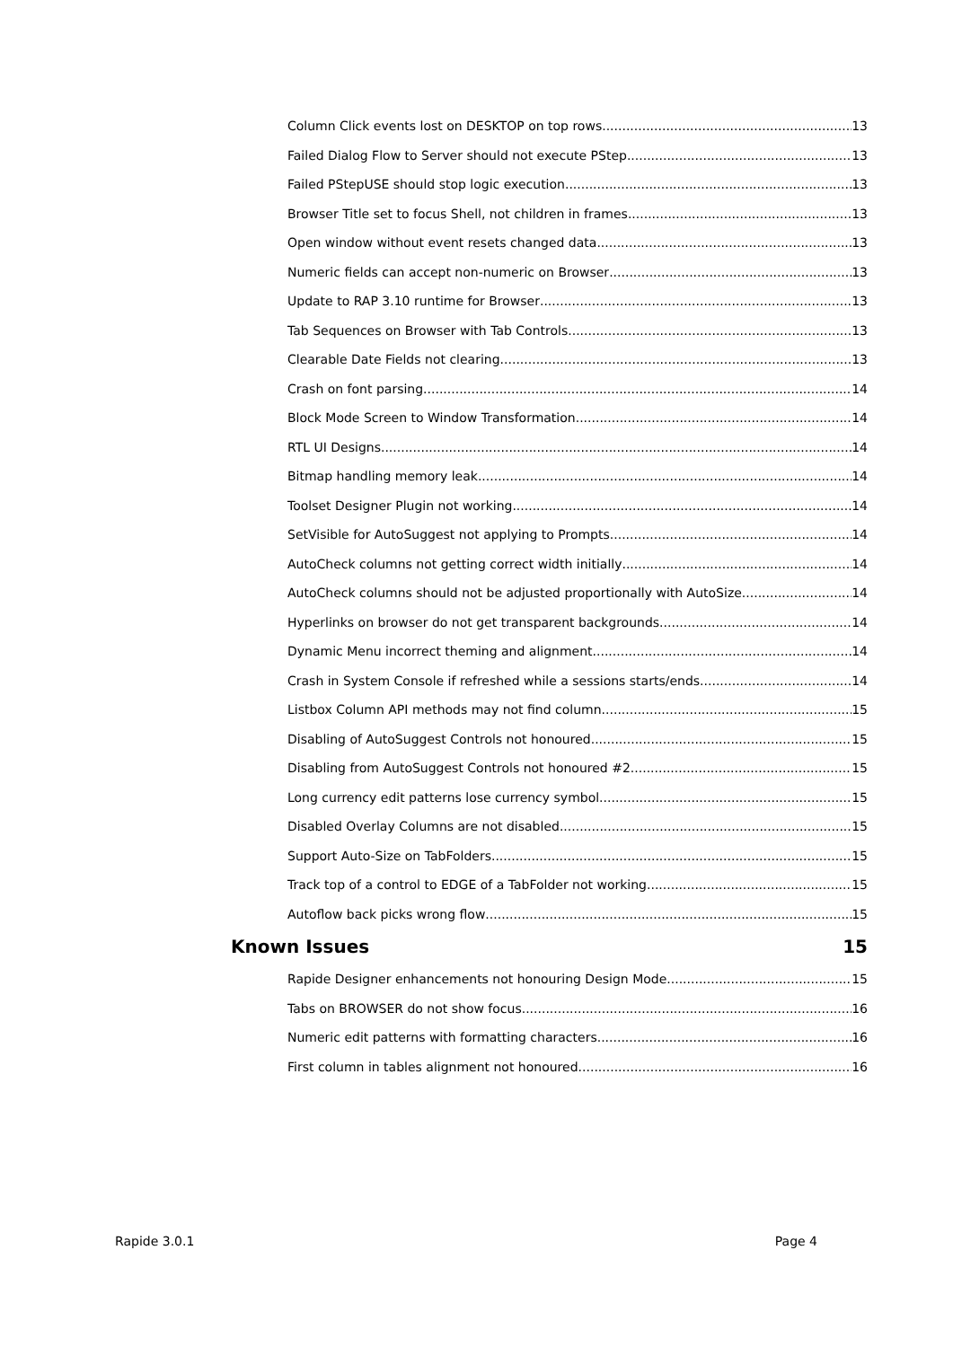Column Click events lost on DESKTOP on top rows 13
Failed Dialog Flow to Server should not execute PStep 13
Failed PStepUSE should stop logic execution 13
Browser Title set to focus Shell, not children in frames 13
Open window without event resets changed data 13
Numeric fields can accept non-numeric on Browser 13
Update to RAP 3.10 runtime for Browser 13
Tab Sequences on Browser with Tab Controls 13
Clearable Date Fields not clearing 13
Crash on font parsing 14
Block Mode Screen to Window Transformation 14
RTL UI Designs 14
Bitmap handling memory leak 14
Toolset Designer Plugin not working 14
SetVisible for AutoSuggest not applying to Prompts 14
AutoCheck columns not getting correct width initially 14
AutoCheck columns should not be adjusted proportionally with AutoSize 14
Hyperlinks on browser do not get transparent backgrounds 14
Dynamic Menu incorrect theming and alignment 14
Crash in System Console if refreshed while a sessions starts/ends 14
Listbox Column API methods may not find column 15
Disabling of AutoSuggest Controls not honoured 15
Disabling from AutoSuggest Controls not honoured #2 15
Long currency edit patterns lose currency symbol 15
Disabled Overlay Columns are not disabled 15
Support Auto-Size on TabFolders 15
Track top of a control to EDGE of a TabFolder not working 15
Autoflow back picks wrong flow 15
Known Issues 15
Rapide Designer enhancements not honouring Design Mode 15
Tabs on BROWSER do not show focus 16
Numeric edit patterns with formatting characters 16
First column in tables alignment not honoured 16
Rapide 3.0.1 Page 4